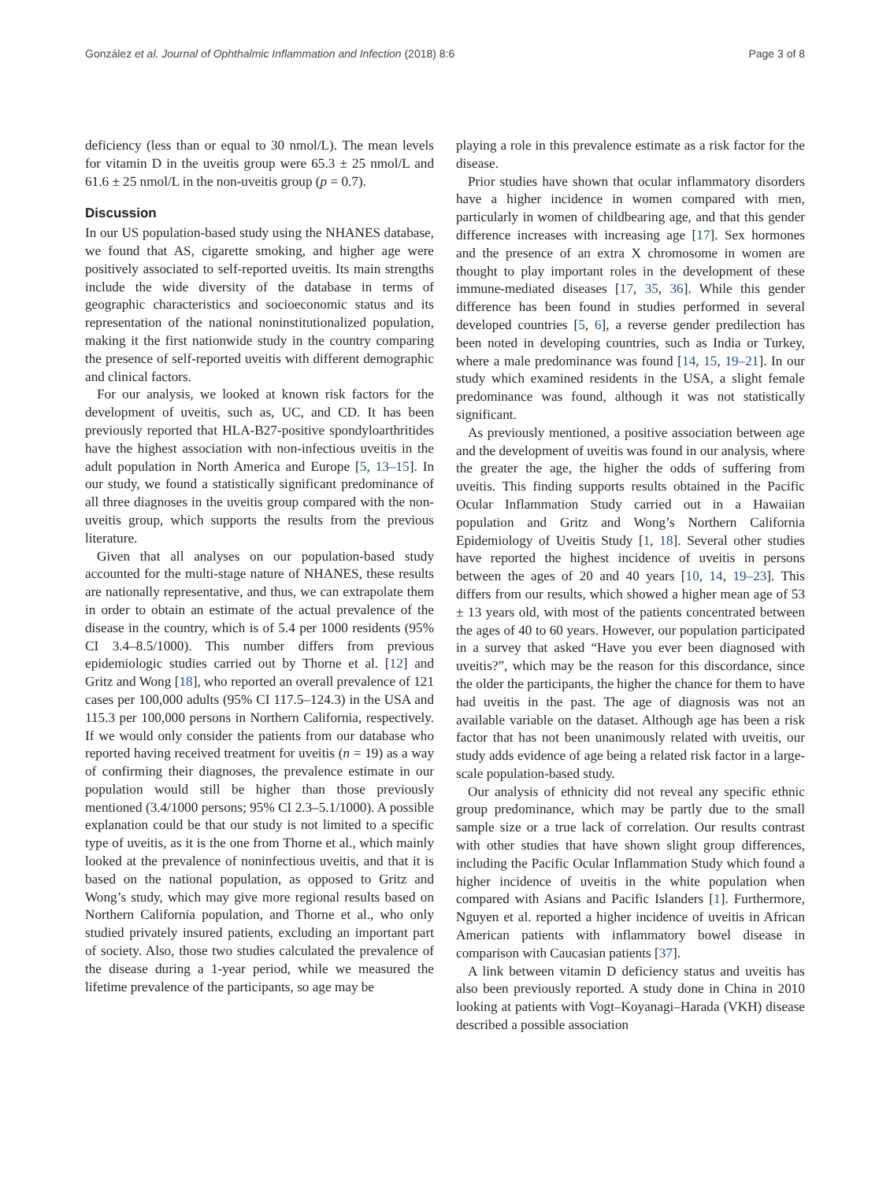González et al. Journal of Ophthalmic Inflammation and Infection (2018) 8:6 Page 3 of 8
deficiency (less than or equal to 30 nmol/L). The mean levels for vitamin D in the uveitis group were 65.3 ± 25 nmol/L and 61.6 ± 25 nmol/L in the non-uveitis group (p = 0.7).
Discussion
In our US population-based study using the NHANES database, we found that AS, cigarette smoking, and higher age were positively associated to self-reported uveitis. Its main strengths include the wide diversity of the database in terms of geographic characteristics and socioeconomic status and its representation of the national noninstitutionalized population, making it the first nationwide study in the country comparing the presence of self-reported uveitis with different demographic and clinical factors.
For our analysis, we looked at known risk factors for the development of uveitis, such as, UC, and CD. It has been previously reported that HLA-B27-positive spondyloarthritides have the highest association with non-infectious uveitis in the adult population in North America and Europe [5, 13–15]. In our study, we found a statistically significant predominance of all three diagnoses in the uveitis group compared with the non-uveitis group, which supports the results from the previous literature.
Given that all analyses on our population-based study accounted for the multi-stage nature of NHANES, these results are nationally representative, and thus, we can extrapolate them in order to obtain an estimate of the actual prevalence of the disease in the country, which is of 5.4 per 1000 residents (95% CI 3.4–8.5/1000). This number differs from previous epidemiologic studies carried out by Thorne et al. [12] and Gritz and Wong [18], who reported an overall prevalence of 121 cases per 100,000 adults (95% CI 117.5–124.3) in the USA and 115.3 per 100,000 persons in Northern California, respectively. If we would only consider the patients from our database who reported having received treatment for uveitis (n = 19) as a way of confirming their diagnoses, the prevalence estimate in our population would still be higher than those previously mentioned (3.4/1000 persons; 95% CI 2.3–5.1/1000). A possible explanation could be that our study is not limited to a specific type of uveitis, as it is the one from Thorne et al., which mainly looked at the prevalence of noninfectious uveitis, and that it is based on the national population, as opposed to Gritz and Wong’s study, which may give more regional results based on Northern California population, and Thorne et al., who only studied privately insured patients, excluding an important part of society. Also, those two studies calculated the prevalence of the disease during a 1-year period, while we measured the lifetime prevalence of the participants, so age may be
playing a role in this prevalence estimate as a risk factor for the disease.
Prior studies have shown that ocular inflammatory disorders have a higher incidence in women compared with men, particularly in women of childbearing age, and that this gender difference increases with increasing age [17]. Sex hormones and the presence of an extra X chromosome in women are thought to play important roles in the development of these immune-mediated diseases [17, 35, 36]. While this gender difference has been found in studies performed in several developed countries [5, 6], a reverse gender predilection has been noted in developing countries, such as India or Turkey, where a male predominance was found [14, 15, 19–21]. In our study which examined residents in the USA, a slight female predominance was found, although it was not statistically significant.
As previously mentioned, a positive association between age and the development of uveitis was found in our analysis, where the greater the age, the higher the odds of suffering from uveitis. This finding supports results obtained in the Pacific Ocular Inflammation Study carried out in a Hawaiian population and Gritz and Wong’s Northern California Epidemiology of Uveitis Study [1, 18]. Several other studies have reported the highest incidence of uveitis in persons between the ages of 20 and 40 years [10, 14, 19–23]. This differs from our results, which showed a higher mean age of 53 ± 13 years old, with most of the patients concentrated between the ages of 40 to 60 years. However, our population participated in a survey that asked “Have you ever been diagnosed with uveitis?”, which may be the reason for this discordance, since the older the participants, the higher the chance for them to have had uveitis in the past. The age of diagnosis was not an available variable on the dataset. Although age has been a risk factor that has not been unanimously related with uveitis, our study adds evidence of age being a related risk factor in a large-scale population-based study.
Our analysis of ethnicity did not reveal any specific ethnic group predominance, which may be partly due to the small sample size or a true lack of correlation. Our results contrast with other studies that have shown slight group differences, including the Pacific Ocular Inflammation Study which found a higher incidence of uveitis in the white population when compared with Asians and Pacific Islanders [1]. Furthermore, Nguyen et al. reported a higher incidence of uveitis in African American patients with inflammatory bowel disease in comparison with Caucasian patients [37].
A link between vitamin D deficiency status and uveitis has also been previously reported. A study done in China in 2010 looking at patients with Vogt–Koyanagi–Harada (VKH) disease described a possible association